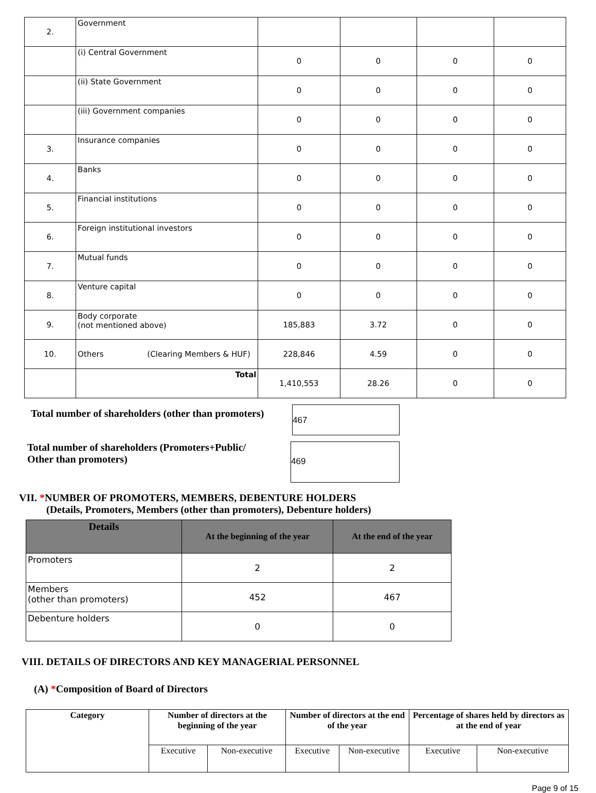| 2. | Government | | | | |
| | (i) Central Government | 0 | 0 | 0 | 0 |
| | (ii) State Government | 0 | 0 | 0 | 0 |
| | (iii) Government companies | 0 | 0 | 0 | 0 |
| 3. | Insurance companies | 0 | 0 | 0 | 0 |
| 4. | Banks | 0 | 0 | 0 | 0 |
| 5. | Financial institutions | 0 | 0 | 0 | 0 |
| 6. | Foreign institutional investors | 0 | 0 | 0 | 0 |
| 7. | Mutual funds | 0 | 0 | 0 | 0 |
| 8. | Venture capital | 0 | 0 | 0 | 0 |
| 9. | Body corporate (not mentioned above) | 185,883 | 3.72 | 0 | 0 |
| 10. | Others (Clearing Members & HUF) | 228,846 | 4.59 | 0 | 0 |
| | Total | 1,410,553 | 28.26 | 0 | 0 |
Total number of shareholders (other than promoters)
467
Total number of shareholders (Promoters+Public/
Other than promoters)
469
VII. *NUMBER OF PROMOTERS, MEMBERS, DEBENTURE HOLDERS
(Details, Promoters, Members (other than promoters), Debenture holders)
| Details | At the beginning of the year | At the end of the year |
| --- | --- | --- |
| Promoters | 2 | 2 |
| Members (other than promoters) | 452 | 467 |
| Debenture holders | 0 | 0 |
VIII. DETAILS OF DIRECTORS AND KEY MANAGERIAL PERSONNEL
(A) *Composition of Board of Directors
| Category | Number of directors at the beginning of the year | | Number of directors at the end of the year | | Percentage of shares held by directors as at the end of year | |
| --- | --- | --- | --- | --- | --- | --- |
| | Executive | Non-executive | Executive | Non-executive | Executive | Non-executive |
Page 9 of 15